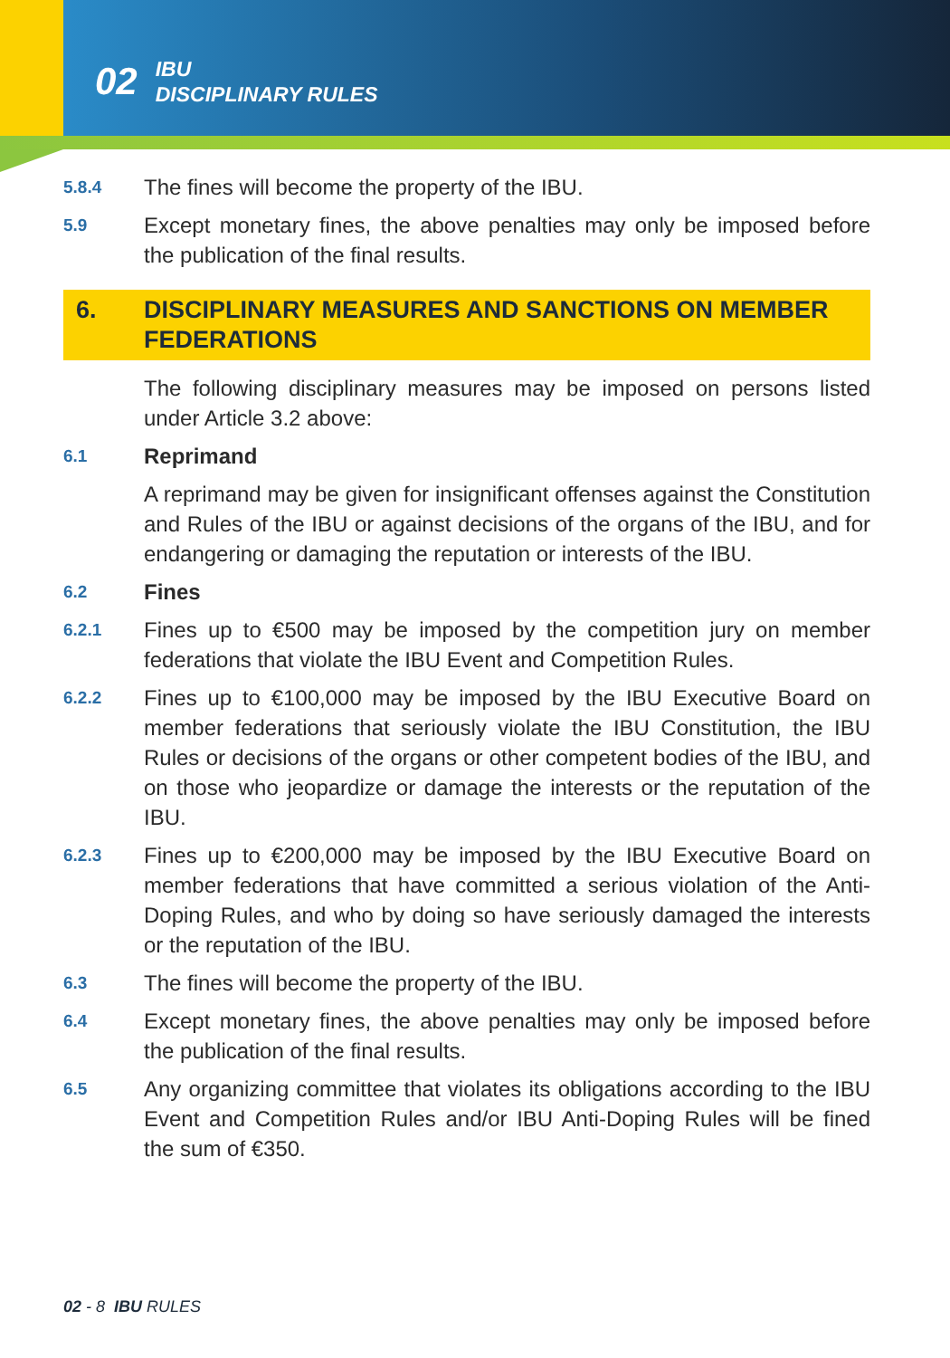02 IBU
DISCIPLINARY RULES
5.8.4 The fines will become the property of the IBU.
5.9 Except monetary fines, the above penalties may only be imposed before the publication of the final results.
6. DISCIPLINARY MEASURES AND SANCTIONS ON MEMBER FEDERATIONS
The following disciplinary measures may be imposed on persons listed under Article 3.2 above:
6.1 Reprimand
A reprimand may be given for insignificant offenses against the Constitution and Rules of the IBU or against decisions of the organs of the IBU, and for endangering or damaging the reputation or interests of the IBU.
6.2 Fines
6.2.1 Fines up to €500 may be imposed by the competition jury on member federations that violate the IBU Event and Competition Rules.
6.2.2 Fines up to €100,000 may be imposed by the IBU Executive Board on member federations that seriously violate the IBU Constitution, the IBU Rules or decisions of the organs or other competent bodies of the IBU, and on those who jeopardize or damage the interests or the reputation of the IBU.
6.2.3 Fines up to €200,000 may be imposed by the IBU Executive Board on member federations that have committed a serious violation of the Anti-Doping Rules, and who by doing so have seriously damaged the interests or the reputation of the IBU.
6.3 The fines will become the property of the IBU.
6.4 Except monetary fines, the above penalties may only be imposed before the publication of the final results.
6.5 Any organizing committee that violates its obligations according to the IBU Event and Competition Rules and/or IBU Anti-Doping Rules will be fined the sum of €350.
02 - 8 IBU RULES